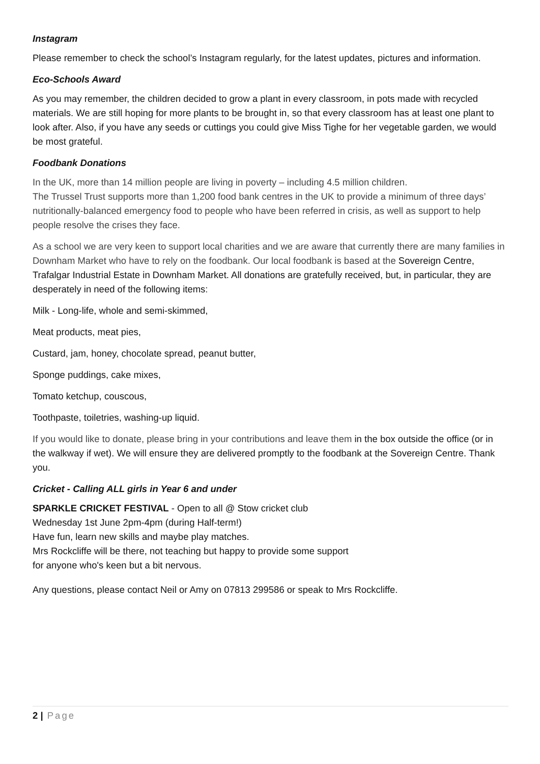Instagram
Please remember to check the school’s Instagram regularly, for the latest updates, pictures and information.
Eco-Schools Award
As you may remember, the children decided to grow a plant in every classroom, in pots made with recycled materials. We are still hoping for more plants to be brought in, so that every classroom has at least one plant to look after. Also, if you have any seeds or cuttings you could give Miss Tighe for her vegetable garden, we would be most grateful.
Foodbank Donations
In the UK, more than 14 million people are living in poverty – including 4.5 million children.
The Trussel Trust supports more than 1,200 food bank centres in the UK to provide a minimum of three days’ nutritionally-balanced emergency food to people who have been referred in crisis, as well as support to help people resolve the crises they face.
As a school we are very keen to support local charities and we are aware that currently there are many families in Downham Market who have to rely on the foodbank. Our local foodbank is based at the Sovereign Centre, Trafalgar Industrial Estate in Downham Market. All donations are gratefully received, but, in particular, they are desperately in need of the following items:
Milk - Long-life, whole and semi-skimmed,
Meat products, meat pies,
Custard, jam, honey, chocolate spread, peanut butter,
Sponge puddings, cake mixes,
Tomato ketchup, couscous,
Toothpaste, toiletries, washing-up liquid.
If you would like to donate, please bring in your contributions and leave them in the box outside the office (or in the walkway if wet). We will ensure they are delivered promptly to the foodbank at the Sovereign Centre. Thank you.
Cricket - Calling ALL girls in Year 6 and under
SPARKLE CRICKET FESTIVAL - Open to all @ Stow cricket club
Wednesday 1st June 2pm-4pm (during Half-term!)
Have fun, learn new skills and maybe play matches.
Mrs Rockcliffe will be there, not teaching but happy to provide some support
for anyone who's keen but a bit nervous.
Any questions, please contact Neil or Amy on 07813 299586 or speak to Mrs Rockcliffe.
2 | Page